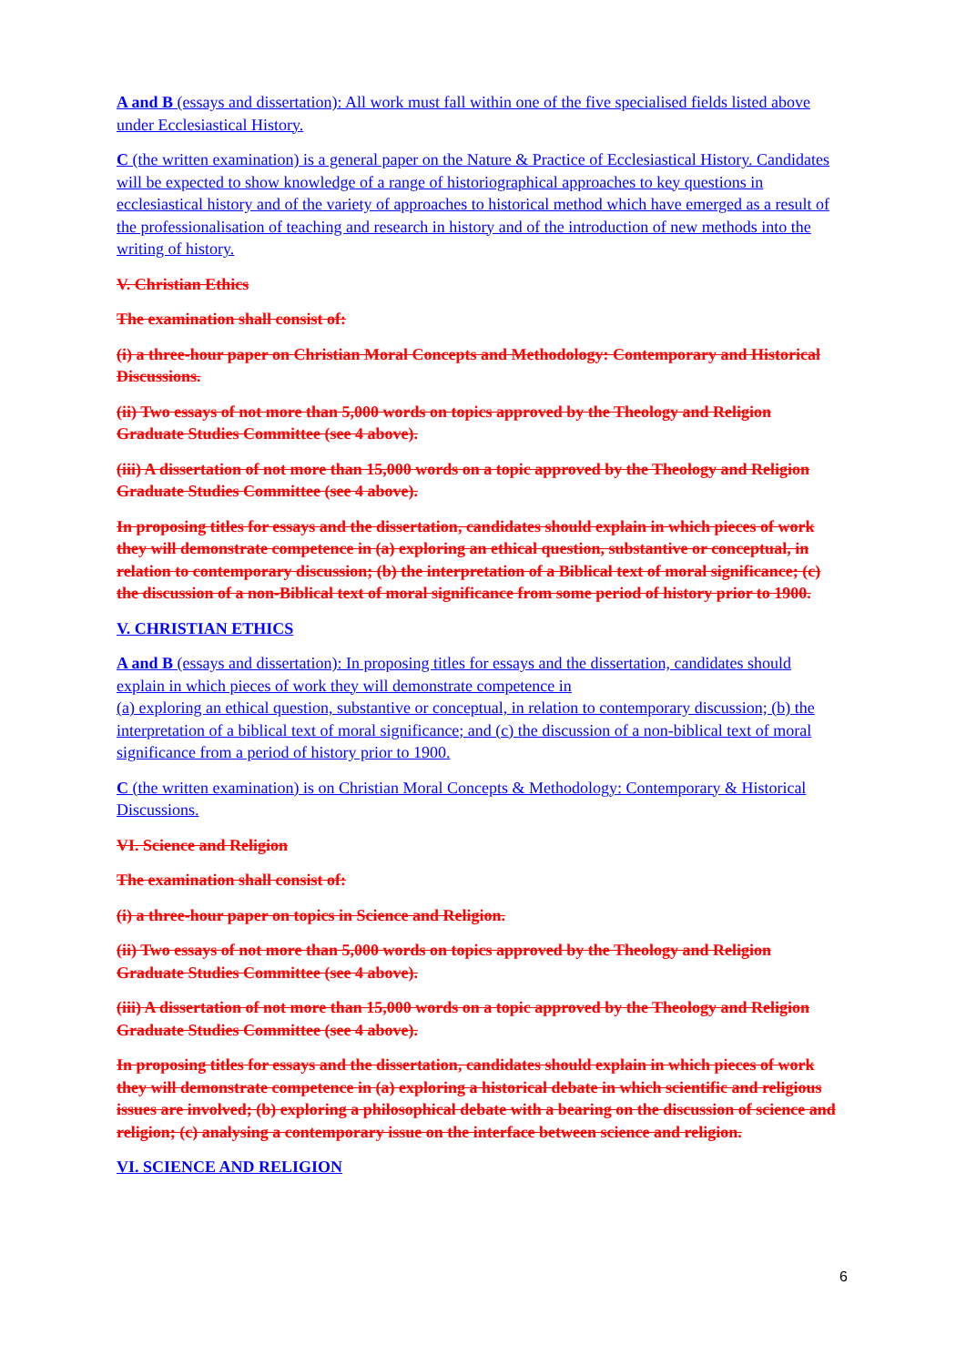A and B (essays and dissertation): All work must fall within one of the five specialised fields listed above under Ecclesiastical History.
C (the written examination) is a general paper on the Nature & Practice of Ecclesiastical History. Candidates will be expected to show knowledge of a range of historiographical approaches to key questions in ecclesiastical history and of the variety of approaches to historical method which have emerged as a result of the professionalisation of teaching and research in history and of the introduction of new methods into the writing of history.
V. Christian Ethics
The examination shall consist of:
(i) a three-hour paper on Christian Moral Concepts and Methodology: Contemporary and Historical Discussions.
(ii) Two essays of not more than 5,000 words on topics approved by the Theology and Religion Graduate Studies Committee (see 4 above).
(iii) A dissertation of not more than 15,000 words on a topic approved by the Theology and Religion Graduate Studies Committee (see 4 above).
In proposing titles for essays and the dissertation, candidates should explain in which pieces of work they will demonstrate competence in (a) exploring an ethical question, substantive or conceptual, in relation to contemporary discussion; (b) the interpretation of a Biblical text of moral significance; (c) the discussion of a non-Biblical text of moral significance from some period of history prior to 1900.
V. CHRISTIAN ETHICS
A and B (essays and dissertation): In proposing titles for essays and the dissertation, candidates should explain in which pieces of work they will demonstrate competence in
(a) exploring an ethical question, substantive or conceptual, in relation to contemporary discussion; (b) the interpretation of a biblical text of moral significance; and (c) the discussion of a non-biblical text of moral significance from a period of history prior to 1900.
C (the written examination) is on Christian Moral Concepts & Methodology: Contemporary & Historical Discussions.
VI. Science and Religion
The examination shall consist of:
(i) a three-hour paper on topics in Science and Religion.
(ii) Two essays of not more than 5,000 words on topics approved by the Theology and Religion Graduate Studies Committee (see 4 above).
(iii) A dissertation of not more than 15,000 words on a topic approved by the Theology and Religion Graduate Studies Committee (see 4 above).
In proposing titles for essays and the dissertation, candidates should explain in which pieces of work they will demonstrate competence in (a) exploring a historical debate in which scientific and religious issues are involved; (b) exploring a philosophical debate with a bearing on the discussion of science and religion; (c) analysing a contemporary issue on the interface between science and religion.
VI. SCIENCE AND RELIGION
6